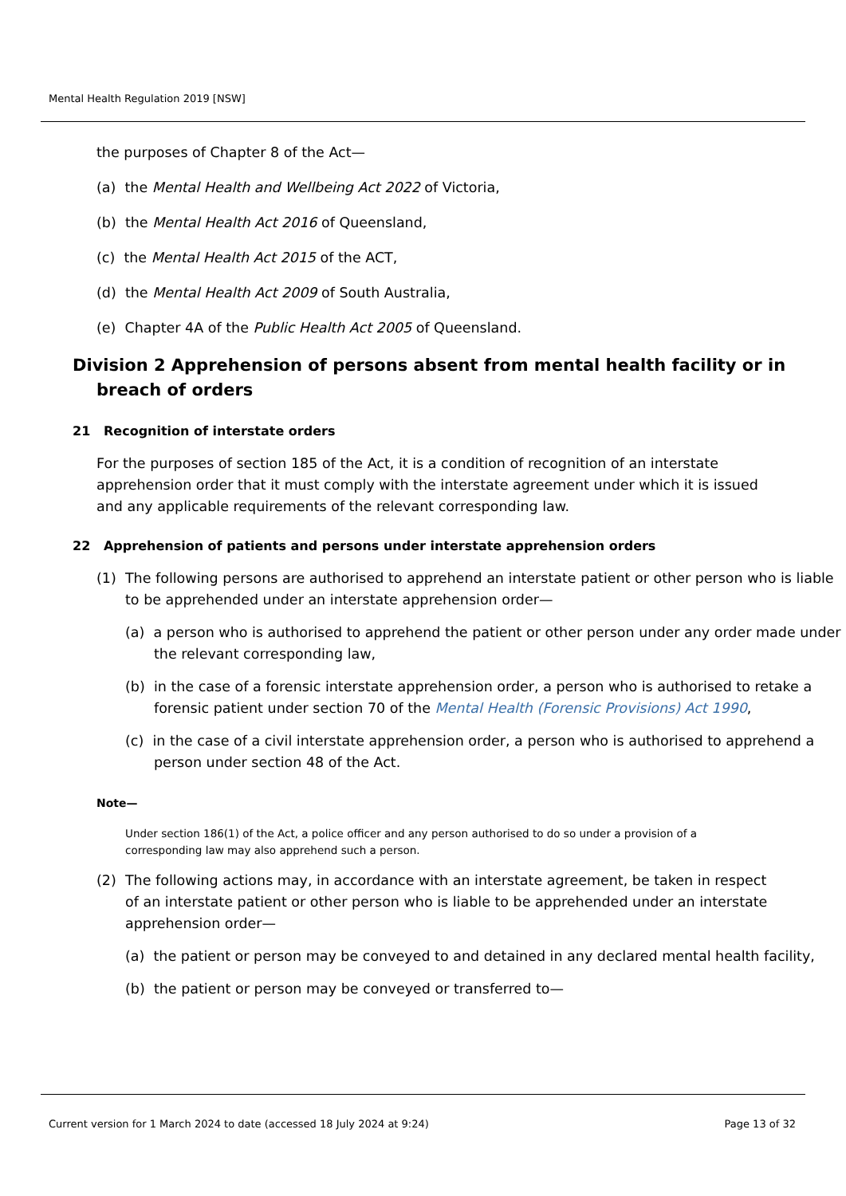Mental Health Regulation 2019 [NSW]
the purposes of Chapter 8 of the Act—
(a) the Mental Health and Wellbeing Act 2022 of Victoria,
(b) the Mental Health Act 2016 of Queensland,
(c) the Mental Health Act 2015 of the ACT,
(d) the Mental Health Act 2009 of South Australia,
(e) Chapter 4A of the Public Health Act 2005 of Queensland.
Division 2 Apprehension of persons absent from mental health facility or in breach of orders
21 Recognition of interstate orders
For the purposes of section 185 of the Act, it is a condition of recognition of an interstate apprehension order that it must comply with the interstate agreement under which it is issued and any applicable requirements of the relevant corresponding law.
22 Apprehension of patients and persons under interstate apprehension orders
(1) The following persons are authorised to apprehend an interstate patient or other person who is liable to be apprehended under an interstate apprehension order—
(a) a person who is authorised to apprehend the patient or other person under any order made under the relevant corresponding law,
(b) in the case of a forensic interstate apprehension order, a person who is authorised to retake a forensic patient under section 70 of the Mental Health (Forensic Provisions) Act 1990,
(c) in the case of a civil interstate apprehension order, a person who is authorised to apprehend a person under section 48 of the Act.
Note—
Under section 186(1) of the Act, a police officer and any person authorised to do so under a provision of a corresponding law may also apprehend such a person.
(2) The following actions may, in accordance with an interstate agreement, be taken in respect of an interstate patient or other person who is liable to be apprehended under an interstate apprehension order—
(a) the patient or person may be conveyed to and detained in any declared mental health facility,
(b) the patient or person may be conveyed or transferred to—
Current version for 1 March 2024 to date (accessed 18 July 2024 at 9:24) Page 13 of 32